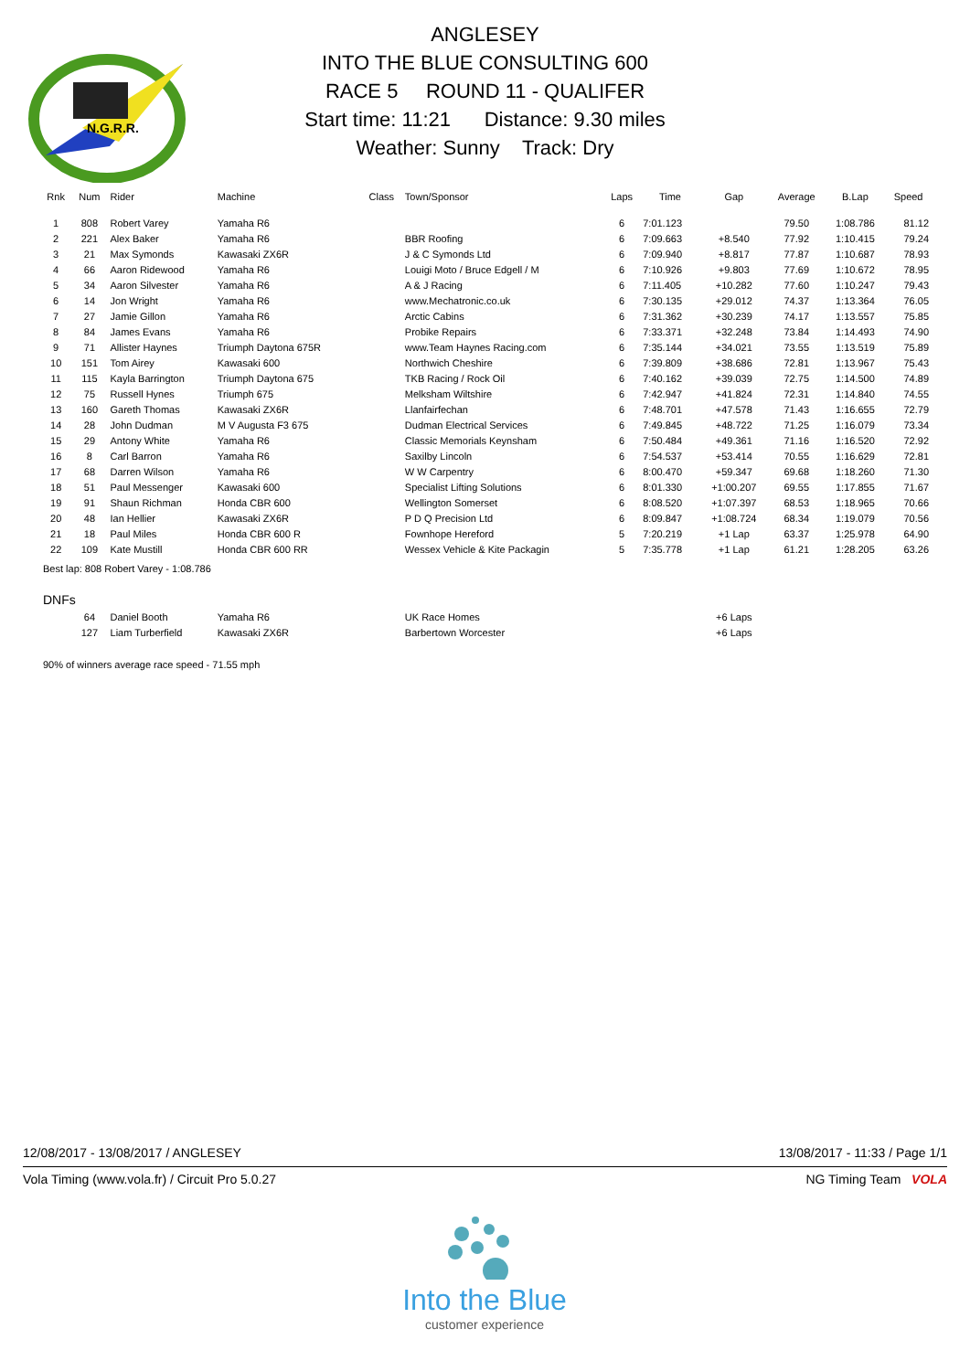N.G.R.R.
ANGLESEY
INTO THE BLUE CONSULTING 600
RACE 5 ROUND 11 - QUALIFER
Start time: 11:21 Distance: 9.30 miles
Weather: Sunny Track: Dry
| Rnk | Num | Rider | Machine | Class | Town/Sponsor | Laps | Time | Gap | Average | B.Lap | Speed |
| --- | --- | --- | --- | --- | --- | --- | --- | --- | --- | --- | --- |
| 1 | 808 | Robert Varey | Yamaha R6 | | | 6 | 7:01.123 | | 79.50 | 1:08.786 | 81.12 |
| 2 | 221 | Alex Baker | Yamaha R6 | | BBR Roofing | 6 | 7:09.663 | +8.540 | 77.92 | 1:10.415 | 79.24 |
| 3 | 21 | Max Symonds | Kawasaki ZX6R | | J & C Symonds Ltd | 6 | 7:09.940 | +8.817 | 77.87 | 1:10.687 | 78.93 |
| 4 | 66 | Aaron Ridewood | Yamaha R6 | | Louigi Moto / Bruce Edgell / M | 6 | 7:10.926 | +9.803 | 77.69 | 1:10.672 | 78.95 |
| 5 | 34 | Aaron Silvester | Yamaha R6 | | A & J Racing | 6 | 7:11.405 | +10.282 | 77.60 | 1:10.247 | 79.43 |
| 6 | 14 | Jon Wright | Yamaha R6 | | www.Mechatronic.co.uk | 6 | 7:30.135 | +29.012 | 74.37 | 1:13.364 | 76.05 |
| 7 | 27 | Jamie Gillon | Yamaha R6 | | Arctic Cabins | 6 | 7:31.362 | +30.239 | 74.17 | 1:13.557 | 75.85 |
| 8 | 84 | James Evans | Yamaha R6 | | Probike Repairs | 6 | 7:33.371 | +32.248 | 73.84 | 1:14.493 | 74.90 |
| 9 | 71 | Allister Haynes | Triumph Daytona 675R | | www.Team Haynes Racing.com | 6 | 7:35.144 | +34.021 | 73.55 | 1:13.519 | 75.89 |
| 10 | 151 | Tom Airey | Kawasaki 600 | | Northwich Cheshire | 6 | 7:39.809 | +38.686 | 72.81 | 1:13.967 | 75.43 |
| 11 | 115 | Kayla Barrington | Triumph Daytona 675 | | TKB Racing / Rock Oil | 6 | 7:40.162 | +39.039 | 72.75 | 1:14.500 | 74.89 |
| 12 | 75 | Russell Hynes | Triumph 675 | | Melksham Wiltshire | 6 | 7:42.947 | +41.824 | 72.31 | 1:14.840 | 74.55 |
| 13 | 160 | Gareth Thomas | Kawasaki ZX6R | | Llanfairfechan | 6 | 7:48.701 | +47.578 | 71.43 | 1:16.655 | 72.79 |
| 14 | 28 | John Dudman | M V Augusta F3 675 | | Dudman Electrical Services | 6 | 7:49.845 | +48.722 | 71.25 | 1:16.079 | 73.34 |
| 15 | 29 | Antony White | Yamaha R6 | | Classic Memorials Keynsham | 6 | 7:50.484 | +49.361 | 71.16 | 1:16.520 | 72.92 |
| 16 | 8 | Carl Barron | Yamaha R6 | | Saxilby Lincoln | 6 | 7:54.537 | +53.414 | 70.55 | 1:16.629 | 72.81 |
| 17 | 68 | Darren Wilson | Yamaha R6 | | W W Carpentry | 6 | 8:00.470 | +59.347 | 69.68 | 1:18.260 | 71.30 |
| 18 | 51 | Paul Messenger | Kawasaki 600 | | Specialist Lifting Solutions | 6 | 8:01.330 | +1:00.207 | 69.55 | 1:17.855 | 71.67 |
| 19 | 91 | Shaun Richman | Honda CBR 600 | | Wellington Somerset | 6 | 8:08.520 | +1:07.397 | 68.53 | 1:18.965 | 70.66 |
| 20 | 48 | Ian Hellier | Kawasaki ZX6R | | P D Q Precision Ltd | 6 | 8:09.847 | +1:08.724 | 68.34 | 1:19.079 | 70.56 |
| 21 | 18 | Paul Miles | Honda CBR 600 R | | Fownhope Hereford | 5 | 7:20.219 | +1 Lap | 63.37 | 1:25.978 | 64.90 |
| 22 | 109 | Kate Mustill | Honda CBR 600 RR | | Wessex Vehicle & Kite Packagin | 5 | 7:35.778 | +1 Lap | 61.21 | 1:28.205 | 63.26 |
| Best lap: 808 Robert Varey - 1:08.786 | | | | | | | | | | | |
| DNFs | | | | | | | | | | | |
| | 64 | Daniel Booth | Yamaha R6 | | UK Race Homes | | | +6 Laps | | | |
| | 127 | Liam Turberfield | Kawasaki ZX6R | | Barbertown Worcester | | | +6 Laps | | | |
| 90% of winners average race speed - 71.55 mph | | | | | | | | | | | |
12/08/2017 - 13/08/2017 / ANGLESEY 13/08/2017 - 11:33 / Page 1/1
Vola Timing (www.vola.fr) / Circuit Pro 5.0.27 NG Timing Team VOLA
Into the Blue
customer experience